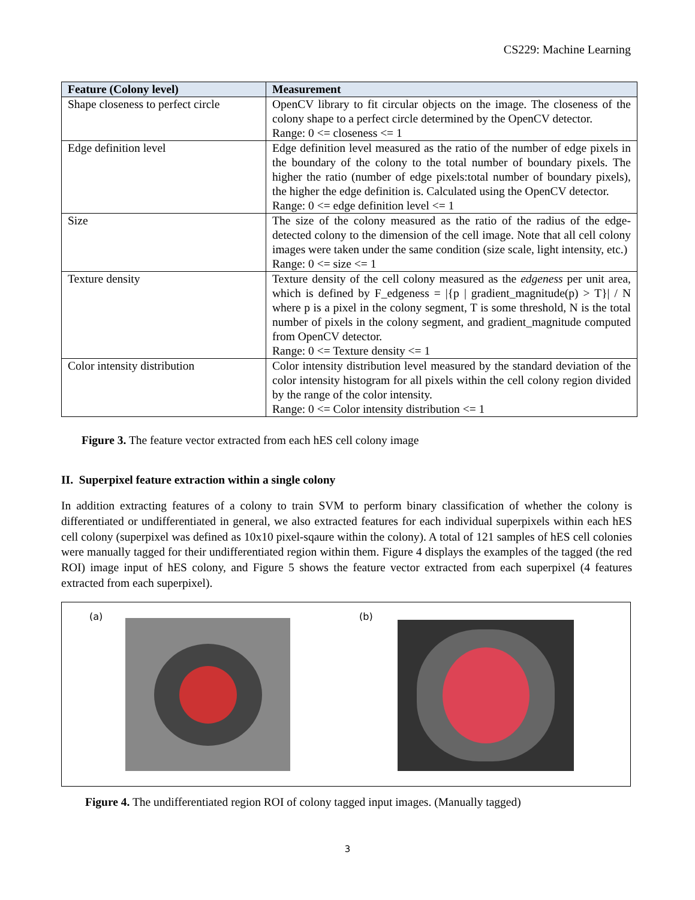CS229: Machine Learning
| Feature (Colony level) | Measurement |
| --- | --- |
| Shape closeness to perfect circle | OpenCV library to fit circular objects on the image. The closeness of the colony shape to a perfect circle determined by the OpenCV detector. Range: 0 <= closeness <= 1 |
| Edge definition level | Edge definition level measured as the ratio of the number of edge pixels in the boundary of the colony to the total number of boundary pixels. The higher the ratio (number of edge pixels:total number of boundary pixels), the higher the edge definition is. Calculated using the OpenCV detector. Range: 0 <= edge definition level <= 1 |
| Size | The size of the colony measured as the ratio of the radius of the edge-detected colony to the dimension of the cell image. Note that all cell colony images were taken under the same condition (size scale, light intensity, etc.) Range: 0 <= size <= 1 |
| Texture density | Texture density of the cell colony measured as the edgeness per unit area, which is defined by F_edgeness = /{p / gradient_magnitude(p) > T}/ / N where p is a pixel in the colony segment, T is some threshold, N is the total number of pixels in the colony segment, and gradient_magnitude computed from OpenCV detector. Range: 0 <= Texture density <= 1 |
| Color intensity distribution | Color intensity distribution level measured by the standard deviation of the color intensity histogram for all pixels within the cell colony region divided by the range of the color intensity. Range: 0 <= Color intensity distribution <= 1 |
Figure 3. The feature vector extracted from each hES cell colony image
II. Superpixel feature extraction within a single colony
In addition extracting features of a colony to train SVM to perform binary classification of whether the colony is differentiated or undifferentiated in general, we also extracted features for each individual superpixels within each hES cell colony (superpixel was defined as 10x10 pixel-sqaure within the colony). A total of 121 samples of hES cell colonies were manually tagged for their undifferentiated region within them. Figure 4 displays the examples of the tagged (the red ROI) image input of hES colony, and Figure 5 shows the feature vector extracted from each superpixel (4 features extracted from each superpixel).
(a) (b)
Figure 4. The undifferentiated region ROI of colony tagged input images. (Manually tagged)
3